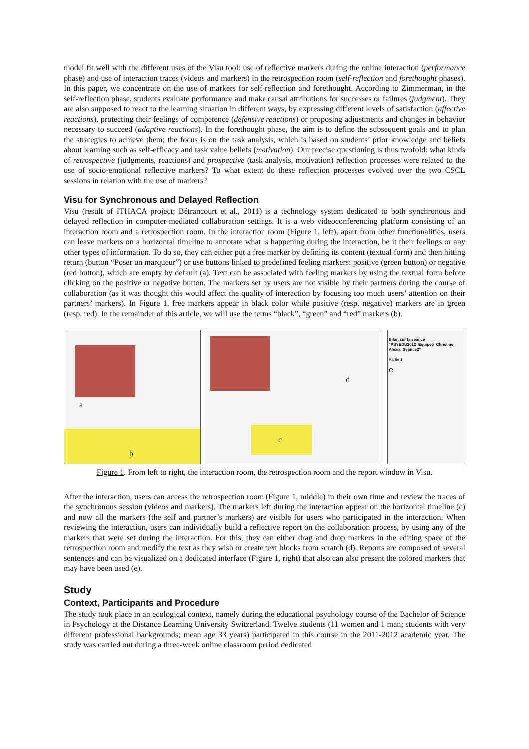model fit well with the different uses of the Visu tool: use of reflective markers during the online interaction (performance phase) and use of interaction traces (videos and markers) in the retrospection room (self-reflection and forethought phases). In this paper, we concentrate on the use of markers for self-reflection and forethought. According to Zimmerman, in the self-reflection phase, students evaluate performance and make causal attributions for successes or failures (judgment). They are also supposed to react to the learning situation in different ways, by expressing different levels of satisfaction (affective reactions), protecting their feelings of competence (defensive reactions) or proposing adjustments and changes in behavior necessary to succeed (adaptive reactions). In the forethought phase, the aim is to define the subsequent goals and to plan the strategies to achieve them; the focus is on the task analysis, which is based on students’ prior knowledge and beliefs about learning such as self-efficacy and task value beliefs (motivation). Our precise questioning is thus twofold: what kinds of retrospective (judgments, reactions) and prospective (task analysis, motivation) reflection processes were related to the use of socio-emotional reflective markers? To what extent do these reflection processes evolved over the two CSCL sessions in relation with the use of markers?
Visu for Synchronous and Delayed Reflection
Visu (result of ITHACA project; Bétrancourt et al., 2011) is a technology system dedicated to both synchronous and delayed reflection in computer-mediated collaboration settings. It is a web videoconferencing platform consisting of an interaction room and a retrospection room. In the interaction room (Figure 1, left), apart from other functionalities, users can leave markers on a horizontal timeline to annotate what is happening during the interaction, be it their feelings or any other types of information. To do so, they can either put a free marker by defining its content (textual form) and then hitting return (button “Poser un marqueur”) or use buttons linked to predefined feeling markers: positive (green button) or negative (red button), which are empty by default (a). Text can be associated with feeling markers by using the textual form before clicking on the positive or negative button. The markers set by users are not visible by their partners during the course of collaboration (as it was thought this would affect the quality of interaction by focusing too much users’ attention on their partners’ markers). In Figure 1, free markers appear in black color while positive (resp. negative) markers are in green (resp. red). In the remainder of this article, we will use the terms “black”, “green” and “red” markers (b).
a
b
d
c
Bilan sur la séance "PSYEDU2012_Equipe5_Christine_ Alexia_Seance2"
Partie 1
e
Figure 1. From left to right, the interaction room, the retrospection room and the report window in Visu.
After the interaction, users can access the retrospection room (Figure 1, middle) in their own time and review the traces of the synchronous session (videos and markers). The markers left during the interaction appear on the horizontal timeline (c) and now all the markers (the self and partner’s markers) are visible for users who participated in the interaction. When reviewing the interaction, users can individually build a reflective report on the collaboration process, by using any of the markers that were set during the interaction. For this, they can either drag and drop markers in the editing space of the retrospection room and modify the text as they wish or create text blocks from scratch (d). Reports are composed of several sentences and can be visualized on a dedicated interface (Figure 1, right) that also can also present the colored markers that may have been used (e).
Study
Context, Participants and Procedure
The study took place in an ecological context, namely during the educational psychology course of the Bachelor of Science in Psychology at the Distance Learning University Switzerland. Twelve students (11 women and 1 man; students with very different professional backgrounds; mean age 33 years) participated in this course in the 2011-2012 academic year. The study was carried out during a three-week online classroom period dedicated